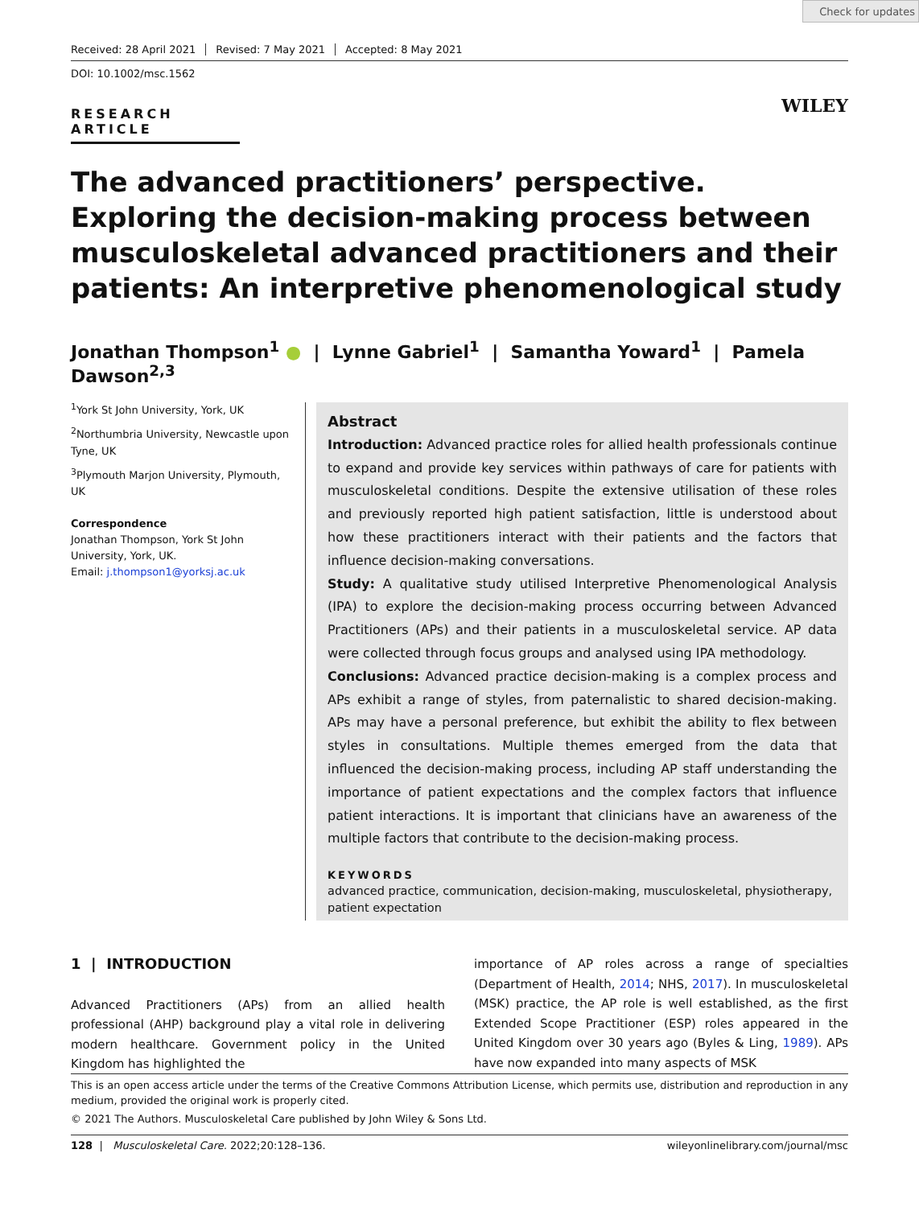Check for updates
Received: 28 April 2021 Revised: 7 May 2021 Accepted: 8 May 2021
DOI: 10.1002/msc.1562
RESEARCH ARTICLE
WILEY
The advanced practitioners’ perspective. Exploring the decision-making process between musculoskeletal advanced practitioners and their patients: An interpretive phenomenological study
Jonathan Thompson<sup>1</sup> ● | Lynne Gabriel<sup>1</sup> | Samantha Yoward<sup>1</sup> | Pamela Dawson<sup>2,3</sup>
<sup>1</sup> York St John University, York, UK
<sup>2</sup> Northumbria University, Newcastle upon Tyne, UK
<sup>3</sup> Plymouth Marjon University, Plymouth, UK
Correspondence
Jonathan Thompson, York St John University, York, UK.
Email: j.thompson1@yorksj.ac.uk
Abstract
Introduction: Advanced practice roles for allied health professionals continue to expand and provide key services within pathways of care for patients with musculoskeletal conditions. Despite the extensive utilisation of these roles and previously reported high patient satisfaction, little is understood about how these practitioners interact with their patients and the factors that influence decision-making conversations.
Study: A qualitative study utilised Interpretive Phenomenological Analysis (IPA) to explore the decision-making process occurring between Advanced Practitioners (APs) and their patients in a musculoskeletal service. AP data were collected through focus groups and analysed using IPA methodology.
Conclusions: Advanced practice decision-making is a complex process and APs exhibit a range of styles, from paternalistic to shared decision-making. APs may have a personal preference, but exhibit the ability to flex between styles in consultations. Multiple themes emerged from the data that influenced the decision-making process, including AP staff understanding the importance of patient expectations and the complex factors that influence patient interactions. It is important that clinicians have an awareness of the multiple factors that contribute to the decision-making process.
KEYWORDS
advanced practice, communication, decision-making, musculoskeletal, physiotherapy, patient expectation
1 | INTRODUCTION
Advanced Practitioners (APs) from an allied health professional (AHP) background play a vital role in delivering modern healthcare. Government policy in the United Kingdom has highlighted the
importance of AP roles across a range of specialties (Department of Health, 2014; NHS, 2017). In musculoskeletal (MSK) practice, the AP role is well established, as the first Extended Scope Practitioner (ESP) roles appeared in the United Kingdom over 30 years ago (Byles & Ling, 1989). APs have now expanded into many aspects of MSK
This is an open access article under the terms of the Creative Commons Attribution License, which permits use, distribution and reproduction in any medium, provided the original work is properly cited.
© 2021 The Authors. Musculoskeletal Care published by John Wiley & Sons Ltd.
128 | Musculoskeletal Care. 2022;20:128–136. wileyonlinelibrary.com/journal/msc